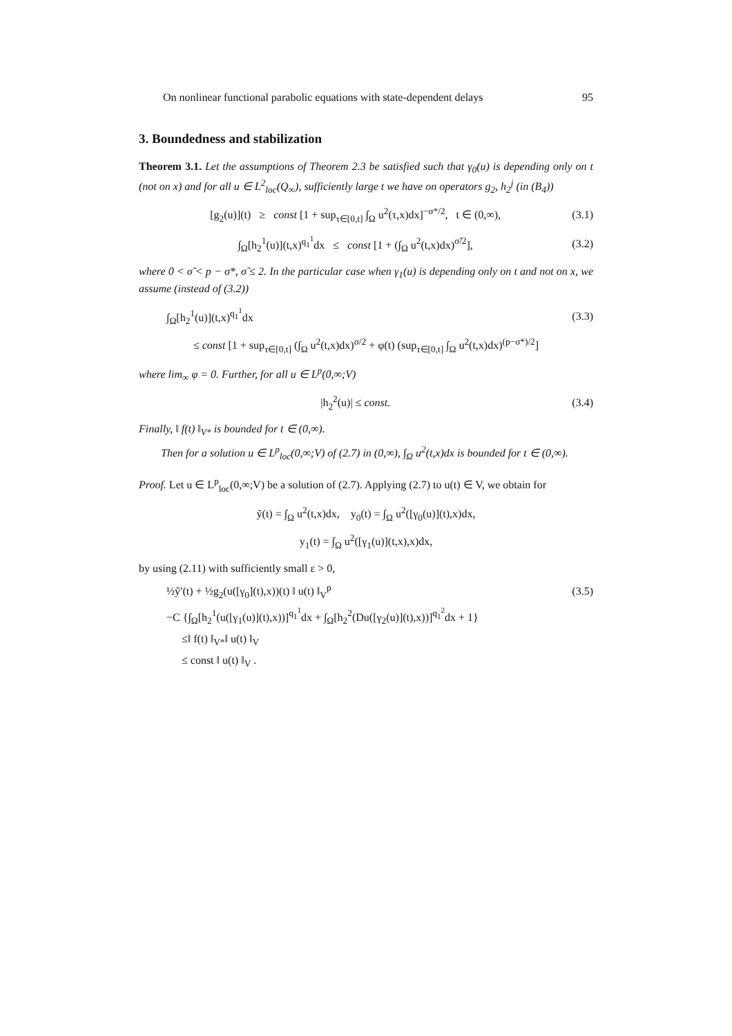On nonlinear functional parabolic equations with state-dependent delays 95
3. Boundedness and stabilization
Theorem 3.1. Let the assumptions of Theorem 2.3 be satisfied such that γ<sub>0</sub>(u) is depending only on t (not on x) and for all u ∈ L<sup>2</sup><sub>loc</sub>(Q<sub>∞</sub>), sufficiently large t we have on operators g<sub>2</sub>, h<sub>2</sub><sup>j</sup> (in (B<sub>4</sub>))
[g<sub>2</sub>(u)](t) ≥ const [1 + sup<sub>τ∈[0,t]</sub> ∫<sub>Ω</sub> u<sup>2</sup>(τ,x)dx]<sup>−σ*/2</sup>, t ∈ (0,∞), (3.1)
∫<sub>Ω</sub>[h<sub>2</sub><sup>1</sup>(u)](t,x)<sup>q<sub>1</sub><sup>1</sup></sup>dx ≤ const [1 + (∫<sub>Ω</sub> u<sup>2</sup>(t,x)dx)<sup>σ̃/2</sup>], (3.2)
where 0 < σ̃ < p − σ*, σ̃ ≤ 2. In the particular case when γ<sub>1</sub>(u) is depending only on t and not on x, we assume (instead of (3.2))
∫<sub>Ω</sub>[h<sub>2</sub><sup>1</sup>(u)](t,x)<sup>q<sub>1</sub><sup>1</sup></sup>dx (3.3)
≤ const [1 + sup<sub>τ∈[0,t]</sub> (∫<sub>Ω</sub> u<sup>2</sup>(t,x)dx)<sup>σ/2</sup> + φ(t) (sup<sub>τ∈[0,t]</sub> ∫<sub>Ω</sub> u<sup>2</sup>(t,x)dx)<sup>(p−σ*)/2</sup>]
where lim<sub>∞</sub> φ = 0. Further, for all u ∈ L<sup>p</sup>(0,∞;V)
|h<sub>2</sub><sup>2</sup>(u)| ≤ const. (3.4)
Finally, ‖ f(t) ‖<sub>V*</sub> is bounded for t ∈ (0,∞).
Then for a solution u ∈ L<sup>p</sup><sub>loc</sub>(0,∞;V) of (2.7) in (0,∞), ∫<sub>Ω</sub> u<sup>2</sup>(t,x)dx is bounded for t ∈ (0,∞).
Proof. Let u ∈ L<sup>p</sup><sub>loc</sub>(0,∞;V) be a solution of (2.7). Applying (2.7) to u(t) ∈ V, we obtain for
ỹ(t) = ∫<sub>Ω</sub> u<sup>2</sup>(t,x)dx, y<sub>0</sub>(t) = ∫<sub>Ω</sub> u<sup>2</sup>([γ<sub>0</sub>(u)](t),x)dx,
y<sub>1</sub>(t) = ∫<sub>Ω</sub> u<sup>2</sup>([γ<sub>1</sub>(u)](t,x),x)dx,
by using (2.11) with sufficiently small ε > 0,
½ỹ′(t) + ½g<sub>2</sub>(u([γ<sub>0</sub>](t),x))(t) ‖ u(t) ‖<sub>V</sub><sup>p</sup> (3.5)
−C {∫<sub>Ω</sub>[h<sub>2</sub><sup>1</sup>(u([γ<sub>1</sub>(u)](t),x))]<sup>q<sub>1</sub><sup>1</sup></sup>dx + ∫<sub>Ω</sub>[h<sub>2</sub><sup>2</sup>(Du([γ<sub>2</sub>(u)](t),x))]<sup>q<sub>1</sub><sup>2</sup></sup>dx + 1}
≤‖ f(t) ‖<sub>V*</sub>‖ u(t) ‖<sub>V</sub>
≤ const ‖ u(t) ‖<sub>V</sub> .